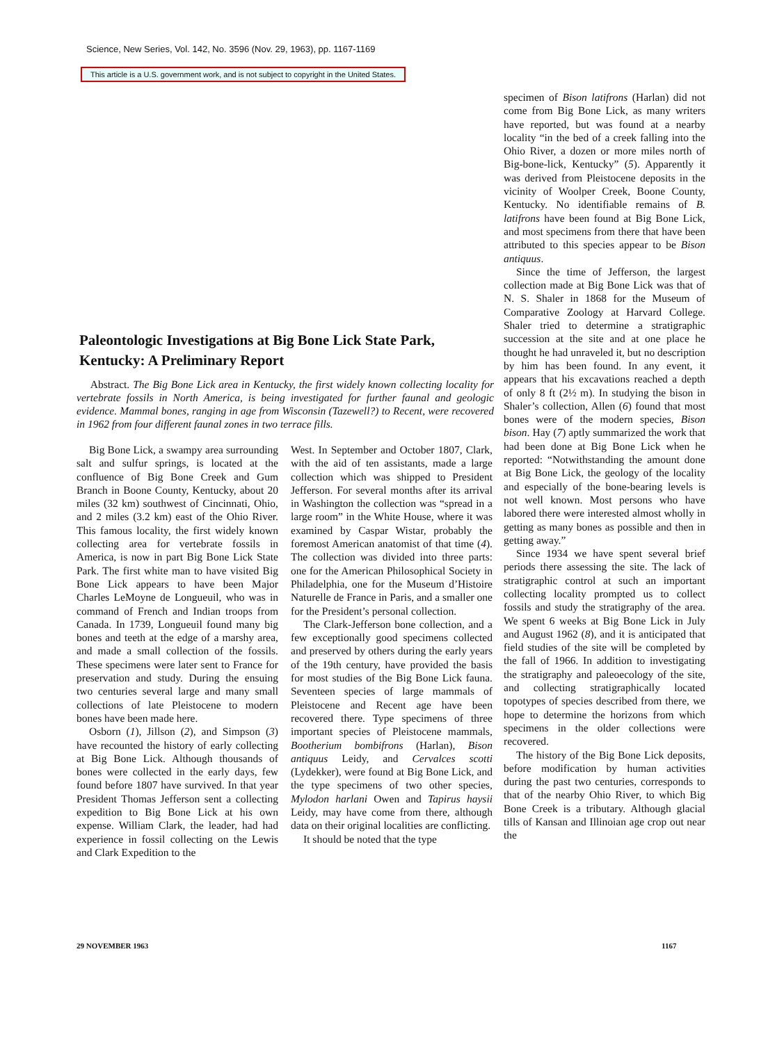Science, New Series, Vol. 142, No. 3596 (Nov. 29, 1963), pp. 1167-1169
This article is a U.S. government work, and is not subject to copyright in the United States.
Paleontologic Investigations at Big Bone Lick State Park, Kentucky: A Preliminary Report
Abstract. The Big Bone Lick area in Kentucky, the first widely known collecting locality for vertebrate fossils in North America, is being investigated for further faunal and geologic evidence. Mammal bones, ranging in age from Wisconsin (Tazewell?) to Recent, were recovered in 1962 from four different faunal zones in two terrace fills.
Big Bone Lick, a swampy area surrounding salt and sulfur springs, is located at the confluence of Big Bone Creek and Gum Branch in Boone County, Kentucky, about 20 miles (32 km) southwest of Cincinnati, Ohio, and 2 miles (3.2 km) east of the Ohio River. This famous locality, the first widely known collecting area for vertebrate fossils in America, is now in part Big Bone Lick State Park. The first white man to have visited Big Bone Lick appears to have been Major Charles LeMoyne de Longueuil, who was in command of French and Indian troops from Canada. In 1739, Longueuil found many big bones and teeth at the edge of a marshy area, and made a small collection of the fossils. These specimens were later sent to France for preservation and study. During the ensuing two centuries several large and many small collections of late Pleistocene to modern bones have been made here.
Osborn (1), Jillson (2), and Simpson (3) have recounted the history of early collecting at Big Bone Lick. Although thousands of bones were collected in the early days, few found before 1807 have survived. In that year President Thomas Jefferson sent a collecting expedition to Big Bone Lick at his own expense. William Clark, the leader, had had experience in fossil collecting on the Lewis and Clark Expedition to the
West. In September and October 1807, Clark, with the aid of ten assistants, made a large collection which was shipped to President Jefferson. For several months after its arrival in Washington the collection was “spread in a large room” in the White House, where it was examined by Caspar Wistar, probably the foremost American anatomist of that time (4). The collection was divided into three parts: one for the American Philosophical Society in Philadelphia, one for the Museum d’Histoire Naturelle de France in Paris, and a smaller one for the President’s personal collection.
The Clark-Jefferson bone collection, and a few exceptionally good specimens collected and preserved by others during the early years of the 19th century, have provided the basis for most studies of the Big Bone Lick fauna. Seventeen species of large mammals of Pleistocene and Recent age have been recovered there. Type specimens of three important species of Pleistocene mammals, Bootherium bombifrons (Harlan), Bison antiquus Leidy, and Cervalces scotti (Lydekker), were found at Big Bone Lick, and the type specimens of two other species, Mylodon harlani Owen and Tapirus haysii Leidy, may have come from there, although data on their original localities are conflicting.
It should be noted that the type
specimen of Bison latifrons (Harlan) did not come from Big Bone Lick, as many writers have reported, but was found at a nearby locality “in the bed of a creek falling into the Ohio River, a dozen or more miles north of Big-bone-lick, Kentucky” (5). Apparently it was derived from Pleistocene deposits in the vicinity of Woolper Creek, Boone County, Kentucky. No identifiable remains of B. latifrons have been found at Big Bone Lick, and most specimens from there that have been attributed to this species appear to be Bison antiquus.
Since the time of Jefferson, the largest collection made at Big Bone Lick was that of N. S. Shaler in 1868 for the Museum of Comparative Zoology at Harvard College. Shaler tried to determine a stratigraphic succession at the site and at one place he thought he had unraveled it, but no description by him has been found. In any event, it appears that his excavations reached a depth of only 8 ft (2½ m). In studying the bison in Shaler’s collection, Allen (6) found that most bones were of the modern species, Bison bison. Hay (7) aptly summarized the work that had been done at Big Bone Lick when he reported: “Notwithstanding the amount done at Big Bone Lick, the geology of the locality and especially of the bone-bearing levels is not well known. Most persons who have labored there were interested almost wholly in getting as many bones as possible and then in getting away.”
Since 1934 we have spent several brief periods there assessing the site. The lack of stratigraphic control at such an important collecting locality prompted us to collect fossils and study the stratigraphy of the area. We spent 6 weeks at Big Bone Lick in July and August 1962 (8), and it is anticipated that field studies of the site will be completed by the fall of 1966. In addition to investigating the stratigraphy and paleoecology of the site, and collecting stratigraphically located topotypes of species described from there, we hope to determine the horizons from which specimens in the older collections were recovered.
The history of the Big Bone Lick deposits, before modification by human activities during the past two centuries, corresponds to that of the nearby Ohio River, to which Big Bone Creek is a tributary. Although glacial tills of Kansan and Illinoian age crop out near the
29 NOVEMBER 1963 1167